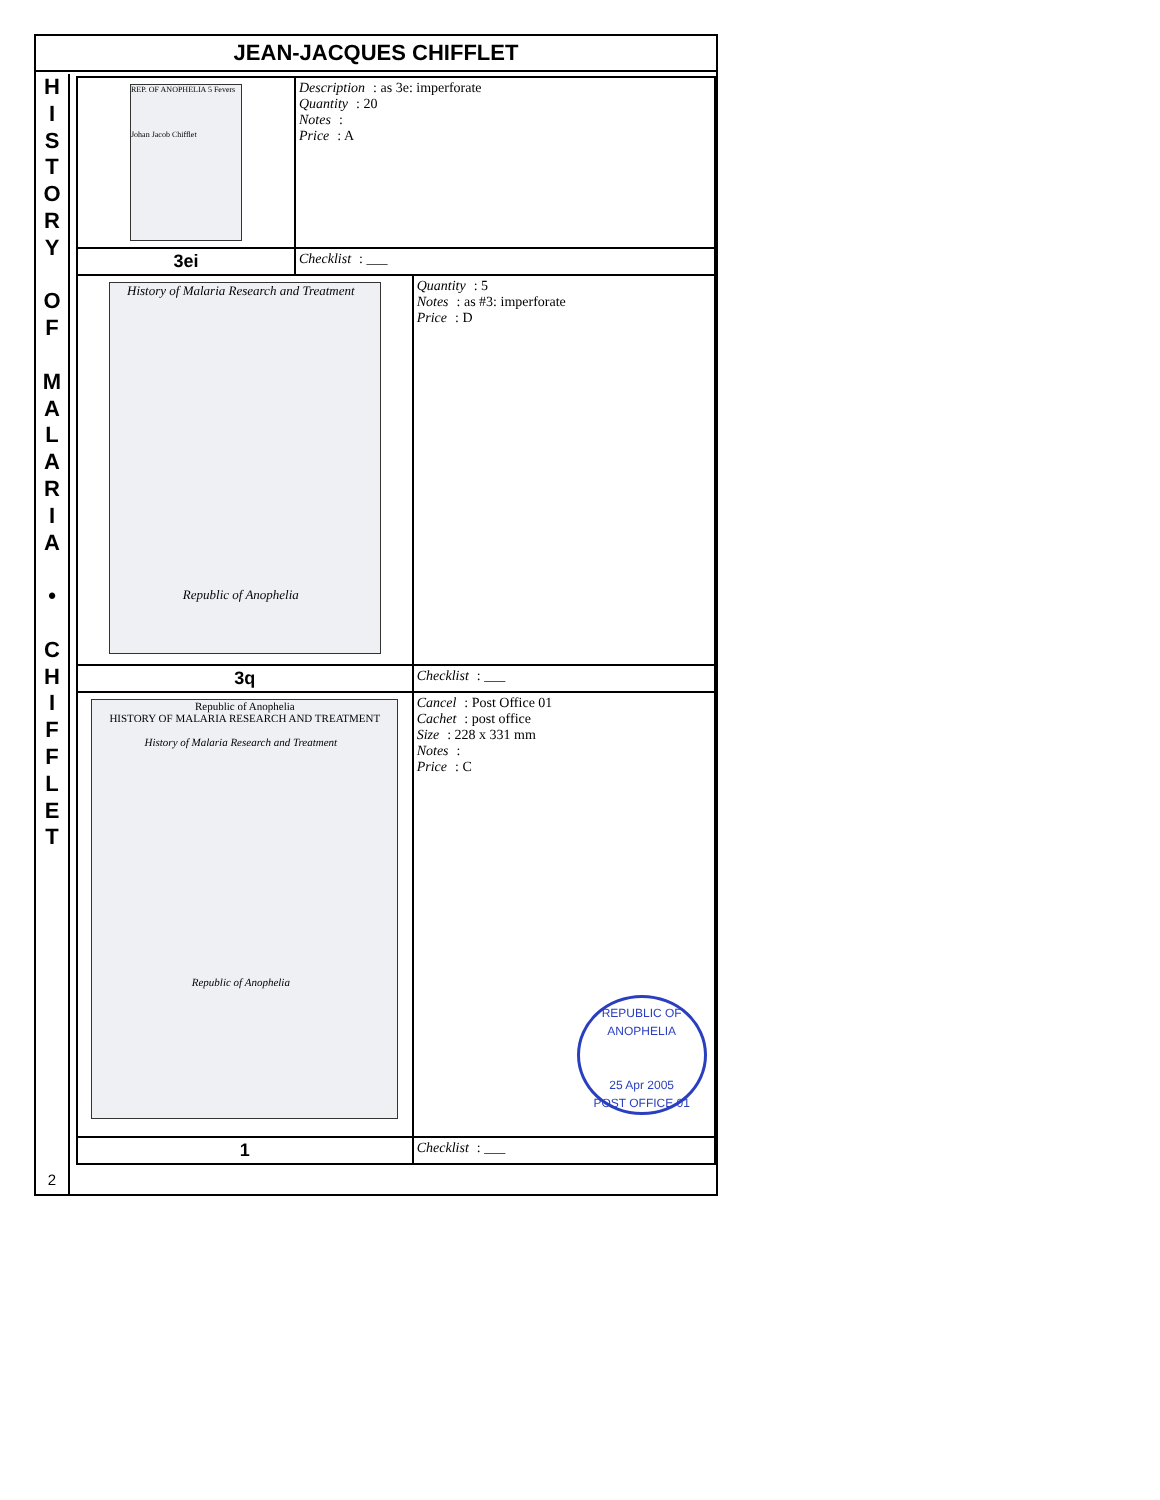JEAN-JACQUES CHIFFLET
H
I
S
T
O
R
Y
O
F
M
A
L
A
R
I
A
•
C
H
I
F
F
L
E
T
2
| REP. OF ANOPHELIA 5 Fevers Johan Jacob Chifflet | Description : as 3e: imperforate Quantity : 20 Notes : Price : A | |
| 3ei | Checklist : ___ | |
| History of Malaria Research and Treatment Republic of Anophelia | | Quantity : 5 Notes : as #3: imperforate Price : D |
| 3q | | Checklist : ___ |
| Republic of Anophelia HISTORY OF MALARIA RESEARCH AND TREATMENT History of Malaria Research and Treatment Republic of Anophelia | | Cancel : Post Office 01 Cachet : post office Size : 228 x 331 mm Notes : Price : C REPUBLIC OF ANOPHELIA 25 Apr 2005 POST OFFICE 01 |
| 1 | | Checklist : ___ |